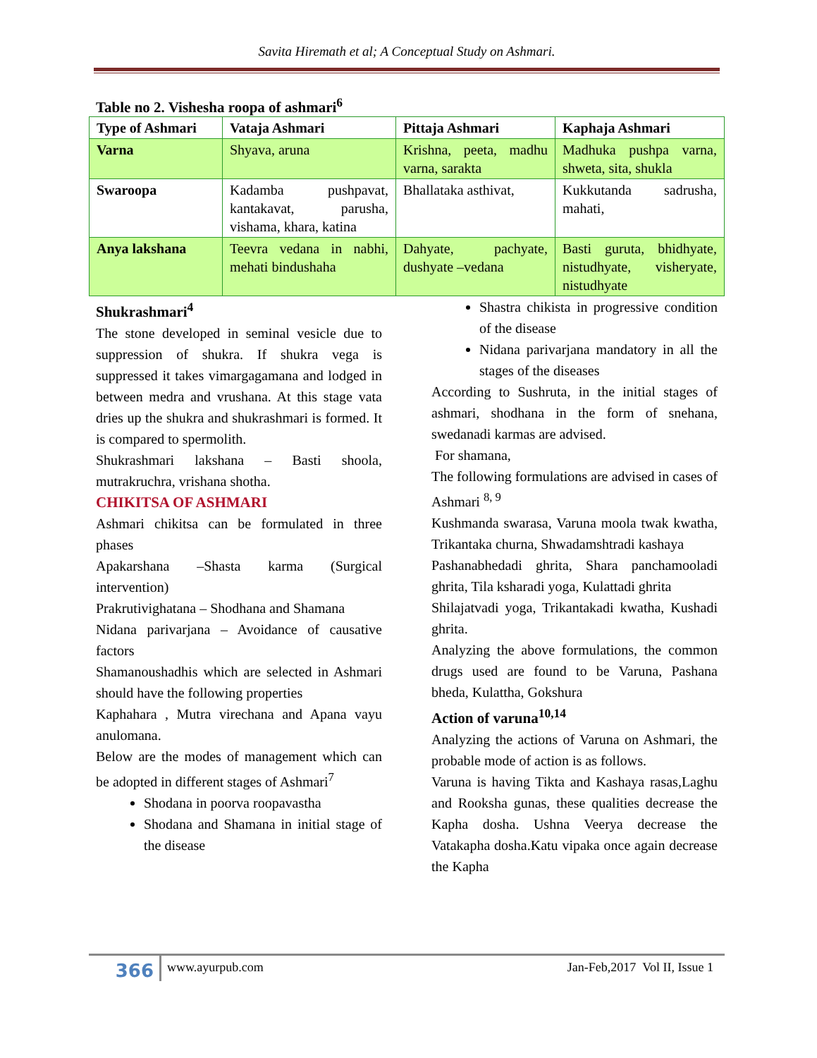Savita Hiremath et al; A Conceptual Study on Ashmari.
Table no 2. Vishesha roopa of ashmari<sup>6</sup>
| Type of Ashmari | Vataja Ashmari | Pittaja Ashmari | Kaphaja Ashmari |
| --- | --- | --- | --- |
| Varna | Shyava, aruna | Krishna, peeta, madhu varna, sarakta | Madhuka pushpa varna, shweta, sita, shukla |
| Swaroopa | Kadamba pushpavat, kantakavat, parusha, vishama, khara, katina | Bhallataka asthivat, | Kukkutanda sadrusha, mahati, |
| Anya lakshana | Teevra vedana in nabhi, mehati bindushaha | Dahyate, pachyate, dushyate –vedana | Basti guruta, bhidhyate, nistudhyate, visheryate, nistudhyate |
Shukrashmari<sup>4</sup>
The stone developed in seminal vesicle due to suppression of shukra. If shukra vega is suppressed it takes vimargagamana and lodged in between medra and vrushana. At this stage vata dries up the shukra and shukrashmari is formed. It is compared to spermolith.
Shukrashmari lakshana – Basti shoola, mutrakruchra, vrishana shotha.
CHIKITSA OF ASHMARI
Ashmari chikitsa can be formulated in three phases
Apakarshana –Shasta karma (Surgical intervention)
Prakrutivighatana – Shodhana and Shamana
Nidana parivarjana – Avoidance of causative factors
Shamanoushadhis which are selected in Ashmari should have the following properties
Kaphahara , Mutra virechana and Apana vayu anulomana.
Below are the modes of management which can be adopted in different stages of Ashmari<sup>7</sup>
Shodana in poorva roopavastha
Shodana and Shamana in initial stage of the disease
Shastra chikista in progressive condition of the disease
Nidana parivarjana mandatory in all the stages of the diseases
According to Sushruta, in the initial stages of ashmari, shodhana in the form of snehana, swedanadi karmas are advised.
For shamana,
The following formulations are advised in cases of Ashmari <sup>8, 9</sup>
Kushmanda swarasa, Varuna moola twak kwatha, Trikantaka churna, Shwadamshtradi kashaya
Pashanabhedadi ghrita, Shara panchamooladi ghrita, Tila ksharadi yoga, Kulattadi ghrita
Shilajatvadi yoga, Trikantakadi kwatha, Kushadi ghrita.
Analyzing the above formulations, the common drugs used are found to be Varuna, Pashana bheda, Kulattha, Gokshura
Action of varuna<sup>10,14</sup>
Analyzing the actions of Varuna on Ashmari, the probable mode of action is as follows.
Varuna is having Tikta and Kashaya rasas,Laghu and Rooksha gunas, these qualities decrease the Kapha dosha. Ushna Veerya decrease the Vatakapha dosha.Katu vipaka once again decrease the Kapha
366
www.ayurpub.com Jan-Feb,2017 Vol II, Issue 1